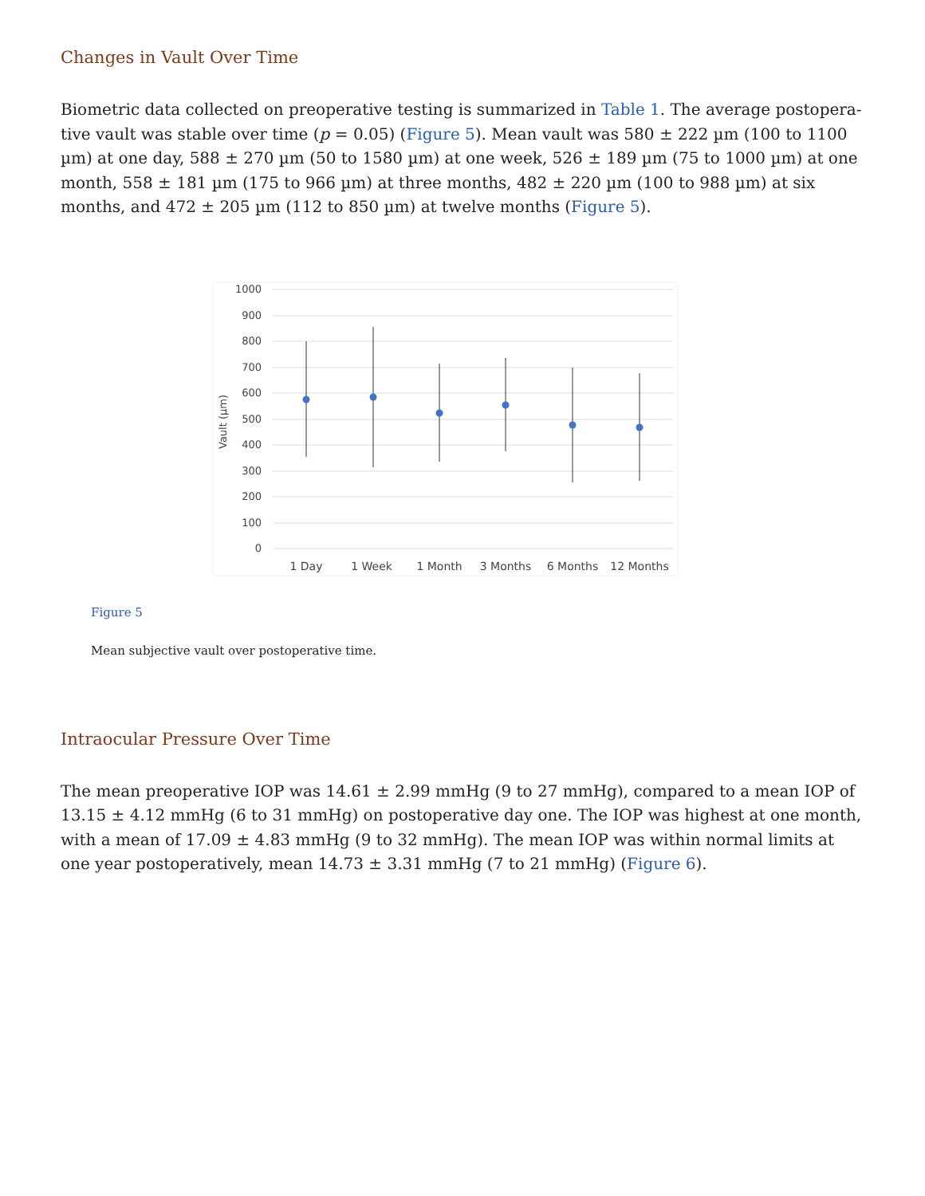Changes in Vault Over Time
Biometric data collected on preoperative testing is summarized in Table 1. The average postopera­tive vault was stable over time (p = 0.05) (Figure 5). Mean vault was 580 ± 222 µm (100 to 1100 µm) at one day, 588 ± 270 µm (50 to 1580 µm) at one week, 526 ± 189 µm (75 to 1000 µm) at one month, 558 ± 181 µm (175 to 966 µm) at three months, 482 ± 220 µm (100 to 988 µm) at six months, and 472 ± 205 µm (112 to 850 µm) at twelve months (Figure 5).
1000
900
800
700
600
500
400
300
200
100
0
Vault (µm)
1 Day
1 Week
1 Month
3 Months
6 Months
12 Months
Figure 5
Mean subjective vault over postoperative time.
Intraocular Pressure Over Time
The mean preoperative IOP was 14.61 ± 2.99 mmHg (9 to 27 mmHg), compared to a mean IOP of 13.15 ± 4.12 mmHg (6 to 31 mmHg) on postoperative day one. The IOP was highest at one month, with a mean of 17.09 ± 4.83 mmHg (9 to 32 mmHg). The mean IOP was within normal limits at one year postoperatively, mean 14.73 ± 3.31 mmHg (7 to 21 mmHg) (Figure 6).